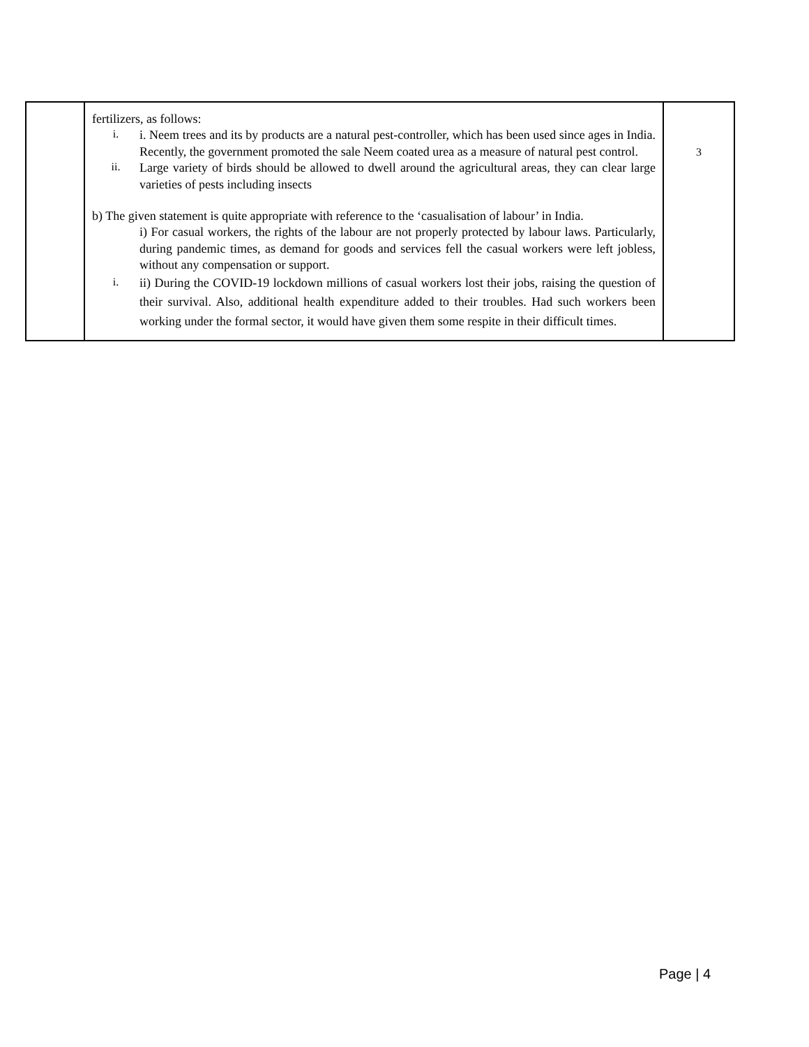| | fertilizers, as follows: i. i. Neem trees and its by products are a natural pest-controller, which has been used since ages in India. Recently, the government promoted the sale Neem coated urea as a measure of natural pest control. ii. Large variety of birds should be allowed to dwell around the agricultural areas, they can clear large varieties of pests including insects b) The given statement is quite appropriate with reference to the ‘casualisation of labour’ in India. i) For casual workers, the rights of the labour are not properly protected by labour laws. Particularly, during pandemic times, as demand for goods and services fell the casual workers were left jobless, without any compensation or support. i. ii) During the COVID-19 lockdown millions of casual workers lost their jobs, raising the question of their survival. Also, additional health expenditure added to their troubles. Had such workers been working under the formal sector, it would have given them some respite in their difficult times. | 3 |
Page | 4